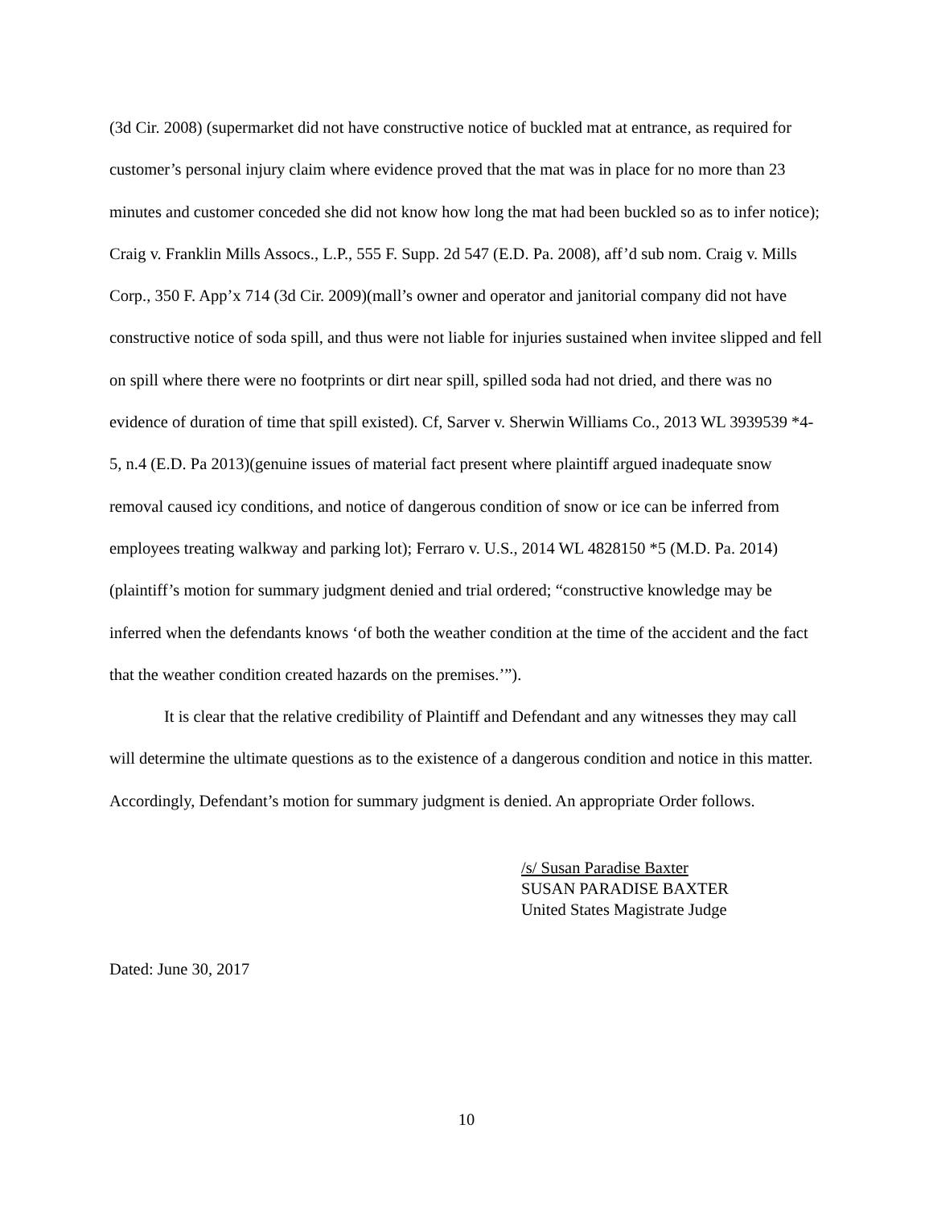(3d Cir. 2008) (supermarket did not have constructive notice of buckled mat at entrance, as required for customer’s personal injury claim where evidence proved that the mat was in place for no more than 23 minutes and customer conceded she did not know how long the mat had been buckled so as to infer notice); Craig v. Franklin Mills Assocs., L.P., 555 F. Supp. 2d 547 (E.D. Pa. 2008), aff’d sub nom. Craig v. Mills Corp., 350 F. App’x 714 (3d Cir. 2009)(mall’s owner and operator and janitorial company did not have constructive notice of soda spill, and thus were not liable for injuries sustained when invitee slipped and fell on spill where there were no footprints or dirt near spill, spilled soda had not dried, and there was no evidence of duration of time that spill existed). Cf, Sarver v. Sherwin Williams Co., 2013 WL 3939539 *4-5, n.4 (E.D. Pa 2013)(genuine issues of material fact present where plaintiff argued inadequate snow removal caused icy conditions, and notice of dangerous condition of snow or ice can be inferred from employees treating walkway and parking lot); Ferraro v. U.S., 2014 WL 4828150 *5 (M.D. Pa. 2014)(plaintiff’s motion for summary judgment denied and trial ordered; “constructive knowledge may be inferred when the defendants knows ‘of both the weather condition at the time of the accident and the fact that the weather condition created hazards on the premises.’”).
It is clear that the relative credibility of Plaintiff and Defendant and any witnesses they may call will determine the ultimate questions as to the existence of a dangerous condition and notice in this matter. Accordingly, Defendant’s motion for summary judgment is denied. An appropriate Order follows.
/s/ Susan Paradise Baxter
SUSAN PARADISE BAXTER
United States Magistrate Judge
Dated: June 30, 2017
10